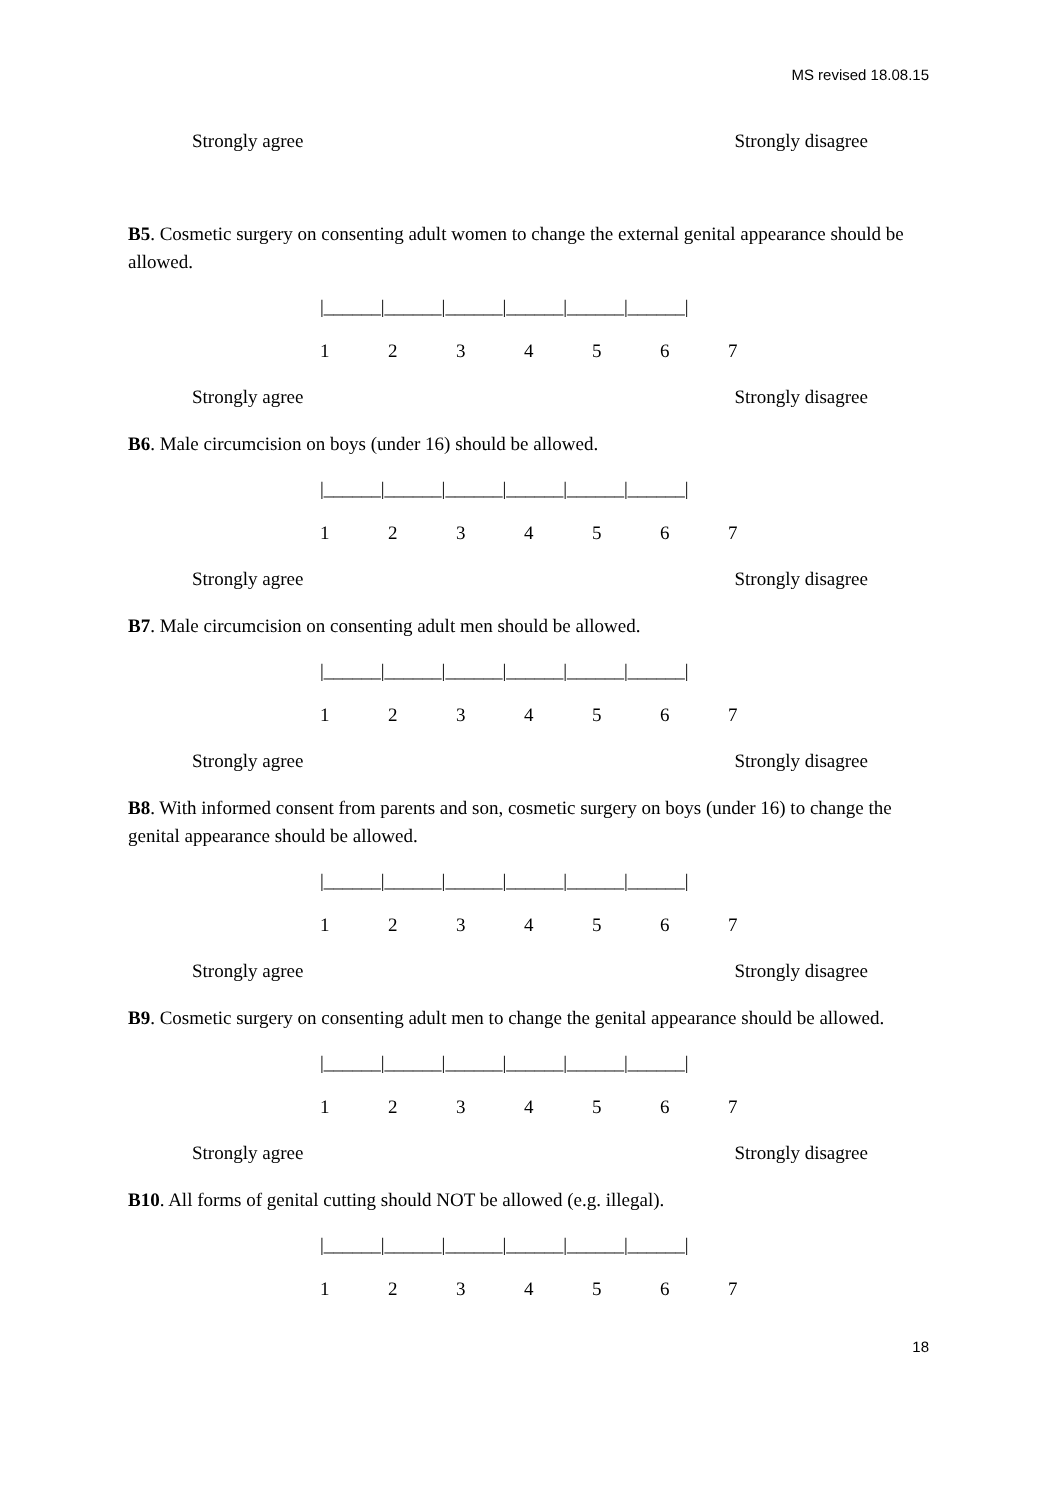MS revised 18.08.15
Strongly agree Strongly disagree
B5. Cosmetic surgery on consenting adult women to change the external genital appearance should be allowed.
|______|______|______|______|______|______|
1234567
Strongly agree Strongly disagree
B6. Male circumcision on boys (under 16) should be allowed.
|______|______|______|______|______|______|
1234567
Strongly agree Strongly disagree
B7. Male circumcision on consenting adult men should be allowed.
|______|______|______|______|______|______|
1234567
Strongly agree Strongly disagree
B8. With informed consent from parents and son, cosmetic surgery on boys (under 16) to change the genital appearance should be allowed.
|______|______|______|______|______|______|
1234567
Strongly agree Strongly disagree
B9. Cosmetic surgery on consenting adult men to change the genital appearance should be allowed.
|______|______|______|______|______|______|
1234567
Strongly agree Strongly disagree
B10. All forms of genital cutting should NOT be allowed (e.g. illegal).
|______|______|______|______|______|______|
1234567
18